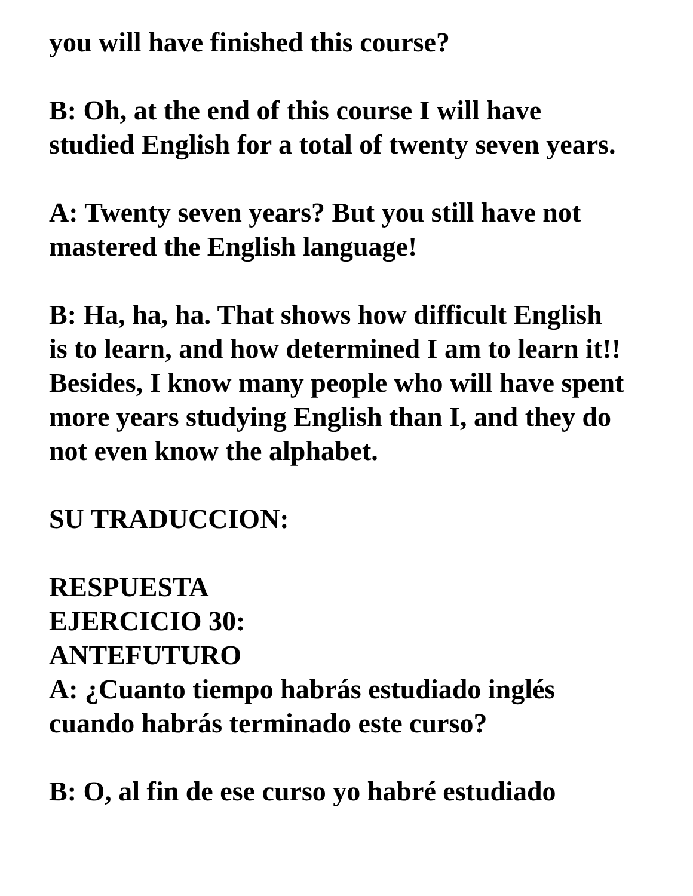you will have finished this course?
B: Oh, at the end of this course I will have
studied English for a total of twenty seven years.
A: Twenty seven years? But you still have not
mastered the English language!
B: Ha, ha, ha. That shows how difficult English
is to learn, and how determined I am to learn it!!
Besides, I know many people who will have spent
more years studying English than I, and they do
not even know the alphabet.
SU TRADUCCION:
RESPUESTA
EJERCICIO 30:
ANTEFUTURO
A: ¿Cuanto tiempo habrás estudiado inglés
cuando habrás terminado este curso?
B: O, al fin de ese curso yo habré estudiado